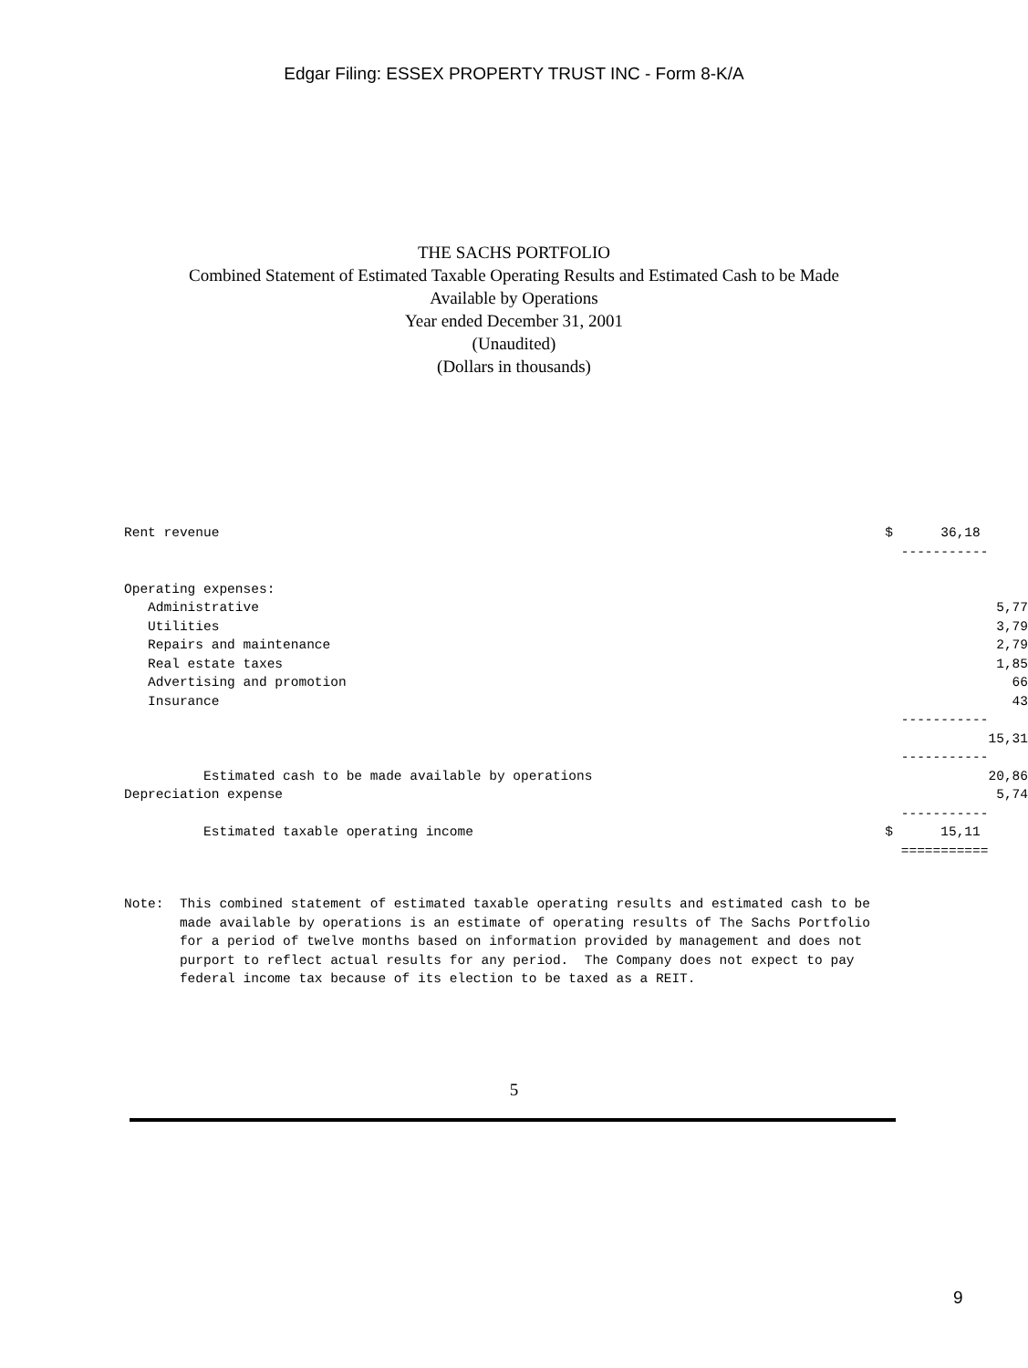Edgar Filing: ESSEX PROPERTY TRUST INC - Form 8-K/A
THE SACHS PORTFOLIO
Combined Statement of Estimated Taxable Operating Results and Estimated Cash to be Made
Available by Operations
Year ended December 31, 2001
(Unaudited)
(Dollars in thousands)
| Rent revenue | $ 36,18 |
| | ----------- |
| Operating expenses: | |
| Administrative | 5,77 |
| Utilities | 3,79 |
| Repairs and maintenance | 2,79 |
| Real estate taxes | 1,85 |
| Advertising and promotion | 66 |
| Insurance | 43 |
| | ----------- |
| | 15,31 |
| | ----------- |
| Estimated cash to be made available by operations | 20,86 |
| Depreciation expense | 5,74 |
| | ----------- |
| Estimated taxable operating income | $ 15,11 |
| | =========== |
Note:  This combined statement of estimated taxable operating results and estimated cash to be
       made available by operations is an estimate of operating results of The Sachs Portfolio
       for a period of twelve months based on information provided by management and does not
       purport to reflect actual results for any period.  The Company does not expect to pay
       federal income tax because of its election to be taxed as a REIT.
5
9